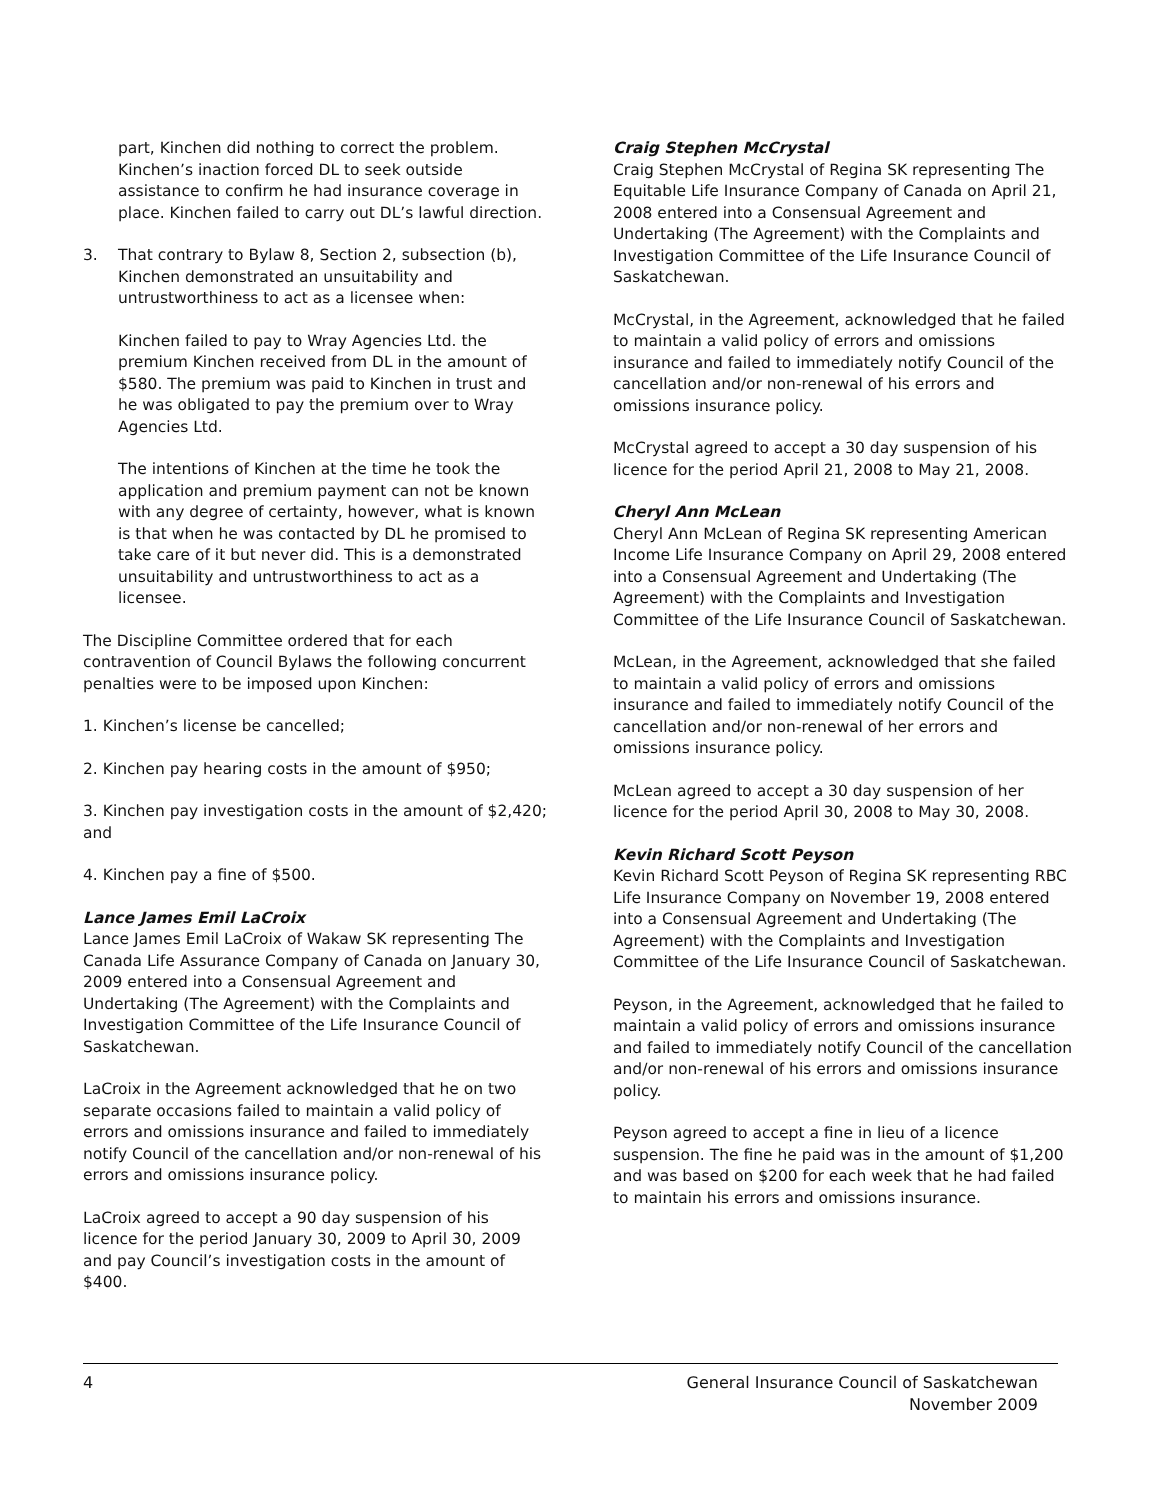part, Kinchen did nothing to correct the problem. Kinchen’s inaction forced DL to seek outside assistance to confirm he had insurance coverage in place. Kinchen failed to carry out DL’s lawful direction.
3. That contrary to Bylaw 8, Section 2, subsection (b), Kinchen demonstrated an unsuitability and untrustworthiness to act as a licensee when:
Kinchen failed to pay to Wray Agencies Ltd. the premium Kinchen received from DL in the amount of $580. The premium was paid to Kinchen in trust and he was obligated to pay the premium over to Wray Agencies Ltd.
The intentions of Kinchen at the time he took the application and premium payment can not be known with any degree of certainty, however, what is known is that when he was contacted by DL he promised to take care of it but never did. This is a demonstrated unsuitability and untrustworthiness to act as a licensee.
The Discipline Committee ordered that for each contravention of Council Bylaws the following concurrent penalties were to be imposed upon Kinchen:
1. Kinchen’s license be cancelled;
2. Kinchen pay hearing costs in the amount of $950;
3. Kinchen pay investigation costs in the amount of $2,420; and
4. Kinchen pay a fine of $500.
Lance James Emil LaCroix
Lance James Emil LaCroix of Wakaw SK representing The Canada Life Assurance Company of Canada on January 30, 2009 entered into a Consensual Agreement and Undertaking (The Agreement) with the Complaints and Investigation Committee of the Life Insurance Council of Saskatchewan.
LaCroix in the Agreement acknowledged that he on two separate occasions failed to maintain a valid policy of errors and omissions insurance and failed to immediately notify Council of the cancellation and/or non-renewal of his errors and omissions insurance policy.
LaCroix agreed to accept a 90 day suspension of his licence for the period January 30, 2009 to April 30, 2009 and pay Council’s investigation costs in the amount of $400.
Craig Stephen McCrystal
Craig Stephen McCrystal of Regina SK representing The Equitable Life Insurance Company of Canada on April 21, 2008 entered into a Consensual Agreement and Undertaking (The Agreement) with the Complaints and Investigation Committee of the Life Insurance Council of Saskatchewan.
McCrystal, in the Agreement, acknowledged that he failed to maintain a valid policy of errors and omissions insurance and failed to immediately notify Council of the cancellation and/or non-renewal of his errors and omissions insurance policy.
McCrystal agreed to accept a 30 day suspension of his licence for the period April 21, 2008 to May 21, 2008.
Cheryl Ann McLean
Cheryl Ann McLean of Regina SK representing American Income Life Insurance Company on April 29, 2008 entered into a Consensual Agreement and Undertaking (The Agreement) with the Complaints and Investigation Committee of the Life Insurance Council of Saskatchewan.
McLean, in the Agreement, acknowledged that she failed to maintain a valid policy of errors and omissions insurance and failed to immediately notify Council of the cancellation and/or non-renewal of her errors and omissions insurance policy.
McLean agreed to accept a 30 day suspension of her licence for the period April 30, 2008 to May 30, 2008.
Kevin Richard Scott Peyson
Kevin Richard Scott Peyson of Regina SK representing RBC Life Insurance Company on November 19, 2008 entered into a Consensual Agreement and Undertaking (The Agreement) with the Complaints and Investigation Committee of the Life Insurance Council of Saskatchewan.
Peyson, in the Agreement, acknowledged that he failed to maintain a valid policy of errors and omissions insurance and failed to immediately notify Council of the cancellation and/or non-renewal of his errors and omissions insurance policy.
Peyson agreed to accept a fine in lieu of a licence suspension. The fine he paid was in the amount of $1,200 and was based on $200 for each week that he had failed to maintain his errors and omissions insurance.
4 General Insurance Council of Saskatchewan
November 2009